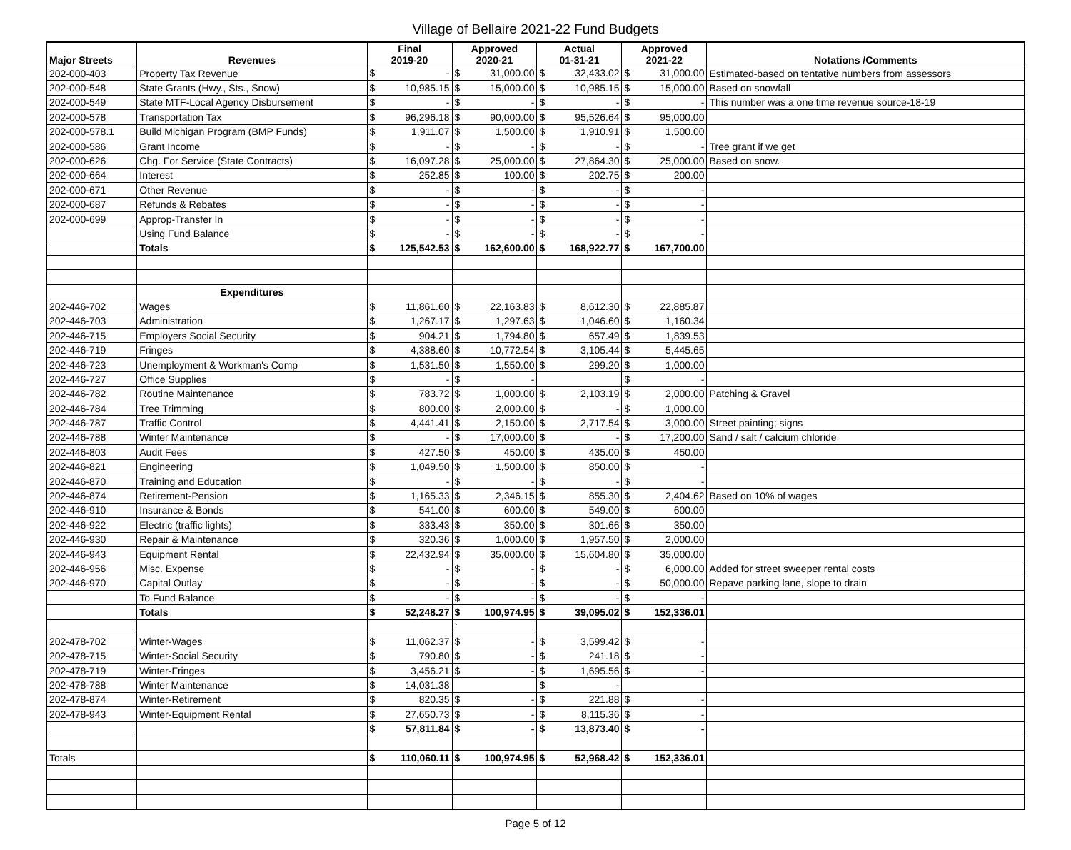Village of Bellaire 2021-22 Fund Budgets
| Major Streets | Revenues | Final 2019-20 | | Approved 2020-21 | | Actual 01-31-21 | | Approved 2021-22 | | Notations /Comments |
| --- | --- | --- | --- | --- | --- | --- | --- | --- | --- | --- |
| 202-000-403 | Property Tax Revenue | $ | - | $ | 31,000.00 | $ | 32,433.02 | $ | 31,000.00 | Estimated-based on tentative numbers from assessors |
| 202-000-548 | State Grants (Hwy., Sts., Snow) | $ | 10,985.15 | $ | 15,000.00 | $ | 10,985.15 | $ | 15,000.00 | Based on snowfall |
| 202-000-549 | State MTF-Local Agency Disbursement | $ | - | $ | - | $ | - | $ | - | This number was a one time revenue source-18-19 |
| 202-000-578 | Transportation Tax | $ | 96,296.18 | $ | 90,000.00 | $ | 95,526.64 | $ | 95,000.00 | |
| 202-000-578.1 | Build Michigan Program (BMP Funds) | $ | 1,911.07 | $ | 1,500.00 | $ | 1,910.91 | $ | 1,500.00 | |
| 202-000-586 | Grant Income | $ | - | $ | - | $ | - | $ | - | Tree grant if we get |
| 202-000-626 | Chg. For Service (State Contracts) | $ | 16,097.28 | $ | 25,000.00 | $ | 27,864.30 | $ | 25,000.00 | Based on snow. |
| 202-000-664 | Interest | $ | 252.85 | $ | 100.00 | $ | 202.75 | $ | 200.00 | |
| 202-000-671 | Other Revenue | $ | - | $ | - | $ | - | $ | - | |
| 202-000-687 | Refunds & Rebates | $ | - | $ | - | $ | - | $ | - | |
| 202-000-699 | Approp-Transfer In | $ | - | $ | - | $ | - | $ | - | |
| | Using Fund Balance | $ | - | $ | - | $ | - | $ | - | |
| | Totals | $ | 125,542.53 | $ | 162,600.00 | $ | 168,922.77 | $ | 167,700.00 | |
| | Expenditures | | | | | | | | | |
| 202-446-702 | Wages | $ | 11,861.60 | $ | 22,163.83 | $ | 8,612.30 | $ | 22,885.87 | |
| 202-446-703 | Administration | $ | 1,267.17 | $ | 1,297.63 | $ | 1,046.60 | $ | 1,160.34 | |
| 202-446-715 | Employers Social Security | $ | 904.21 | $ | 1,794.80 | $ | 657.49 | $ | 1,839.53 | |
| 202-446-719 | Fringes | $ | 4,388.60 | $ | 10,772.54 | $ | 3,105.44 | $ | 5,445.65 | |
| 202-446-723 | Unemployment & Workman's Comp | $ | 1,531.50 | $ | 1,550.00 | $ | 299.20 | $ | 1,000.00 | |
| 202-446-727 | Office Supplies | $ | - | $ | - | | | $ | - | |
| 202-446-782 | Routine Maintenance | $ | 783.72 | $ | 1,000.00 | $ | 2,103.19 | $ | 2,000.00 | Patching & Gravel |
| 202-446-784 | Tree Trimming | $ | 800.00 | $ | 2,000.00 | $ | - | $ | 1,000.00 | |
| 202-446-787 | Traffic Control | $ | 4,441.41 | $ | 2,150.00 | $ | 2,717.54 | $ | 3,000.00 | Street painting; signs |
| 202-446-788 | Winter Maintenance | $ | - | $ | 17,000.00 | $ | - | $ | 17,200.00 | Sand / salt / calcium chloride |
| 202-446-803 | Audit Fees | $ | 427.50 | $ | 450.00 | $ | 435.00 | $ | 450.00 | |
| 202-446-821 | Engineering | $ | 1,049.50 | $ | 1,500.00 | $ | 850.00 | $ | - | |
| 202-446-870 | Training and Education | $ | - | $ | - | $ | - | $ | - | |
| 202-446-874 | Retirement-Pension | $ | 1,165.33 | $ | 2,346.15 | $ | 855.30 | $ | 2,404.62 | Based on 10% of wages |
| 202-446-910 | Insurance & Bonds | $ | 541.00 | $ | 600.00 | $ | 549.00 | $ | 600.00 | |
| 202-446-922 | Electric (traffic lights) | $ | 333.43 | $ | 350.00 | $ | 301.66 | $ | 350.00 | |
| 202-446-930 | Repair & Maintenance | $ | 320.36 | $ | 1,000.00 | $ | 1,957.50 | $ | 2,000.00 | |
| 202-446-943 | Equipment Rental | $ | 22,432.94 | $ | 35,000.00 | $ | 15,604.80 | $ | 35,000.00 | |
| 202-446-956 | Misc. Expense | $ | - | $ | - | $ | - | $ | 6,000.00 | Added for street sweeper rental costs |
| 202-446-970 | Capital Outlay | $ | - | $ | - | $ | - | $ | 50,000.00 | Repave parking lane, slope to drain |
| | To Fund Balance | $ | - | $ | - | $ | - | $ | - | |
| | Totals | $ | 52,248.27 | $ | 100,974.95 | $ | 39,095.02 | $ | 152,336.01 | |
| | | | | ` | | | | | | |
| 202-478-702 | Winter-Wages | $ | 11,062.37 | $ | - | $ | 3,599.42 | $ | - | |
| 202-478-715 | Winter-Social Security | $ | 790.80 | $ | - | $ | 241.18 | $ | - | |
| 202-478-719 | Winter-Fringes | $ | 3,456.21 | $ | - | $ | 1,695.56 | $ | - | |
| 202-478-788 | Winter Maintenance | $ | 14,031.38 | | | $ | - | | | |
| 202-478-874 | Winter-Retirement | $ | 820.35 | $ | - | $ | 221.88 | $ | - | |
| 202-478-943 | Winter-Equipment Rental | $ | 27,650.73 | $ | - | $ | 8,115.36 | $ | - | |
| | | $ | 57,811.84 | $ | - | $ | 13,873.40 | $ | - | |
| Totals | | $ | 110,060.11 | $ | 100,974.95 | $ | 52,968.42 | $ | 152,336.01 | |
Page 5 of 12